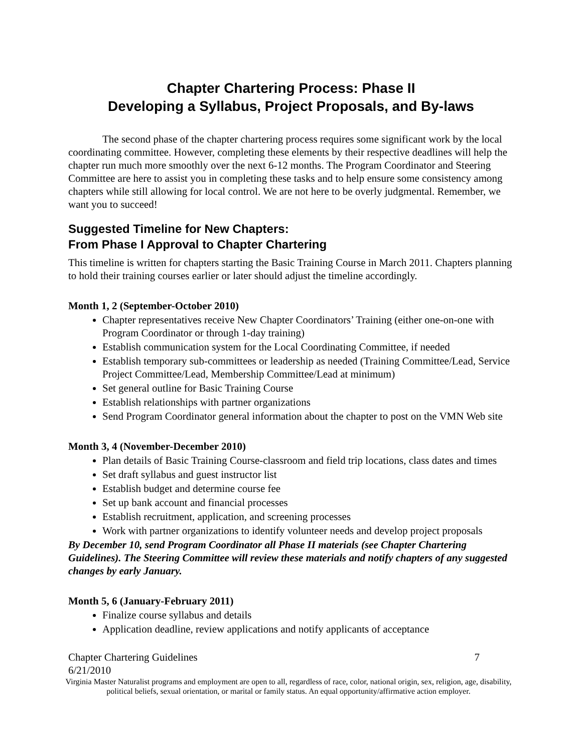Chapter Chartering Process: Phase II
Developing a Syllabus, Project Proposals, and By-laws
The second phase of the chapter chartering process requires some significant work by the local coordinating committee. However, completing these elements by their respective deadlines will help the chapter run much more smoothly over the next 6-12 months. The Program Coordinator and Steering Committee are here to assist you in completing these tasks and to help ensure some consistency among chapters while still allowing for local control. We are not here to be overly judgmental. Remember, we want you to succeed!
Suggested Timeline for New Chapters:
From Phase I Approval to Chapter Chartering
This timeline is written for chapters starting the Basic Training Course in March 2011. Chapters planning to hold their training courses earlier or later should adjust the timeline accordingly.
Month 1, 2 (September-October 2010)
Chapter representatives receive New Chapter Coordinators’ Training (either one-on-one with Program Coordinator or through 1-day training)
Establish communication system for the Local Coordinating Committee, if needed
Establish temporary sub-committees or leadership as needed (Training Committee/Lead, Service Project Committee/Lead, Membership Committee/Lead at minimum)
Set general outline for Basic Training Course
Establish relationships with partner organizations
Send Program Coordinator general information about the chapter to post on the VMN Web site
Month 3, 4 (November-December 2010)
Plan details of Basic Training Course-classroom and field trip locations, class dates and times
Set draft syllabus and guest instructor list
Establish budget and determine course fee
Set up bank account and financial processes
Establish recruitment, application, and screening processes
Work with partner organizations to identify volunteer needs and develop project proposals
By December 10, send Program Coordinator all Phase II materials (see Chapter Chartering Guidelines). The Steering Committee will review these materials and notify chapters of any suggested changes by early January.
Month 5, 6 (January-February 2011)
Finalize course syllabus and details
Application deadline, review applications and notify applicants of acceptance
Chapter Chartering Guidelines 7
6/21/2010
Virginia Master Naturalist programs and employment are open to all, regardless of race, color, national origin, sex, religion, age, disability, political beliefs, sexual orientation, or marital or family status. An equal opportunity/affirmative action employer.